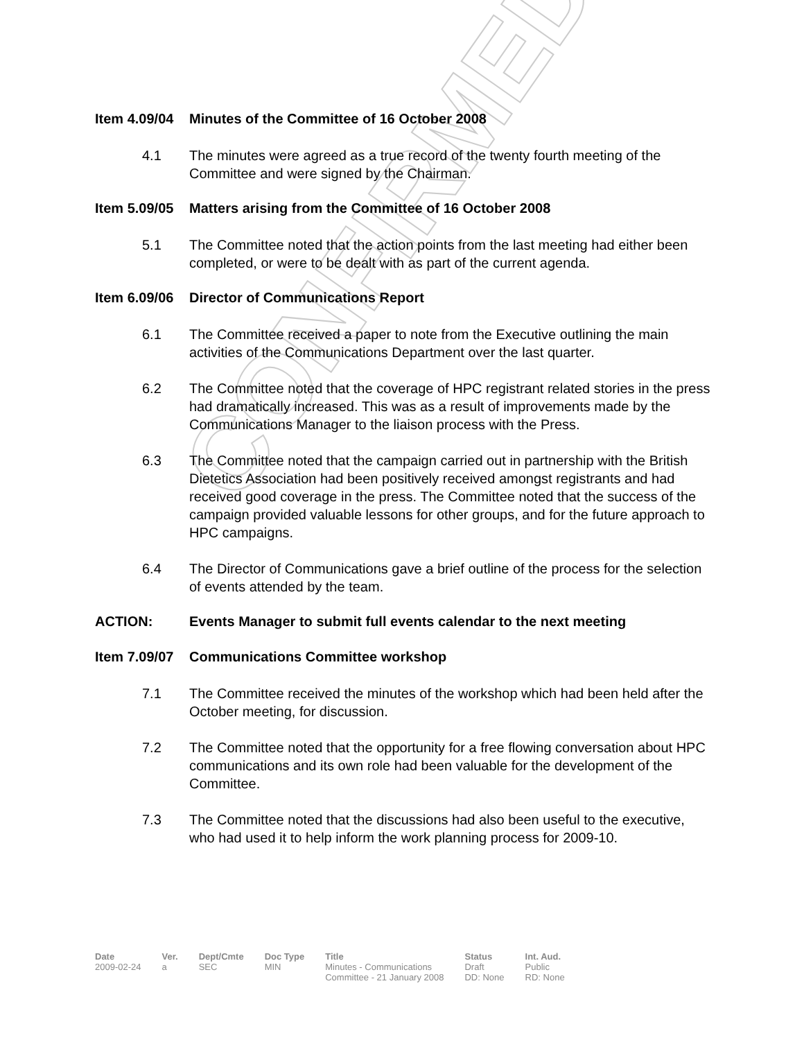CONFIRMED
Item 4.09/04 Minutes of the Committee of 16 October 2008
4.1 The minutes were agreed as a true record of the twenty fourth meeting of the Committee and were signed by the Chairman.
Item 5.09/05 Matters arising from the Committee of 16 October 2008
5.1 The Committee noted that the action points from the last meeting had either been completed, or were to be dealt with as part of the current agenda.
Item 6.09/06 Director of Communications Report
6.1 The Committee received a paper to note from the Executive outlining the main activities of the Communications Department over the last quarter.
6.2 The Committee noted that the coverage of HPC registrant related stories in the press had dramatically increased. This was as a result of improvements made by the Communications Manager to the liaison process with the Press.
6.3 The Committee noted that the campaign carried out in partnership with the British Dietetics Association had been positively received amongst registrants and had received good coverage in the press. The Committee noted that the success of the campaign provided valuable lessons for other groups, and for the future approach to HPC campaigns.
6.4 The Director of Communications gave a brief outline of the process for the selection of events attended by the team.
ACTION: Events Manager to submit full events calendar to the next meeting
Item 7.09/07 Communications Committee workshop
7.1 The Committee received the minutes of the workshop which had been held after the October meeting, for discussion.
7.2 The Committee noted that the opportunity for a free flowing conversation about HPC communications and its own role had been valuable for the development of the Committee.
7.3 The Committee noted that the discussions had also been useful to the executive, who had used it to help inform the work planning process for 2009-10.
| Date | Ver. | Dept/Cmte | Doc Type | Title | Status | Int. Aud. |
| --- | --- | --- | --- | --- | --- | --- |
| 2009-02-24 | a | SEC | MIN | Minutes - Communications Committee - 21 January 2008 | Draft DD: None | Public RD: None |